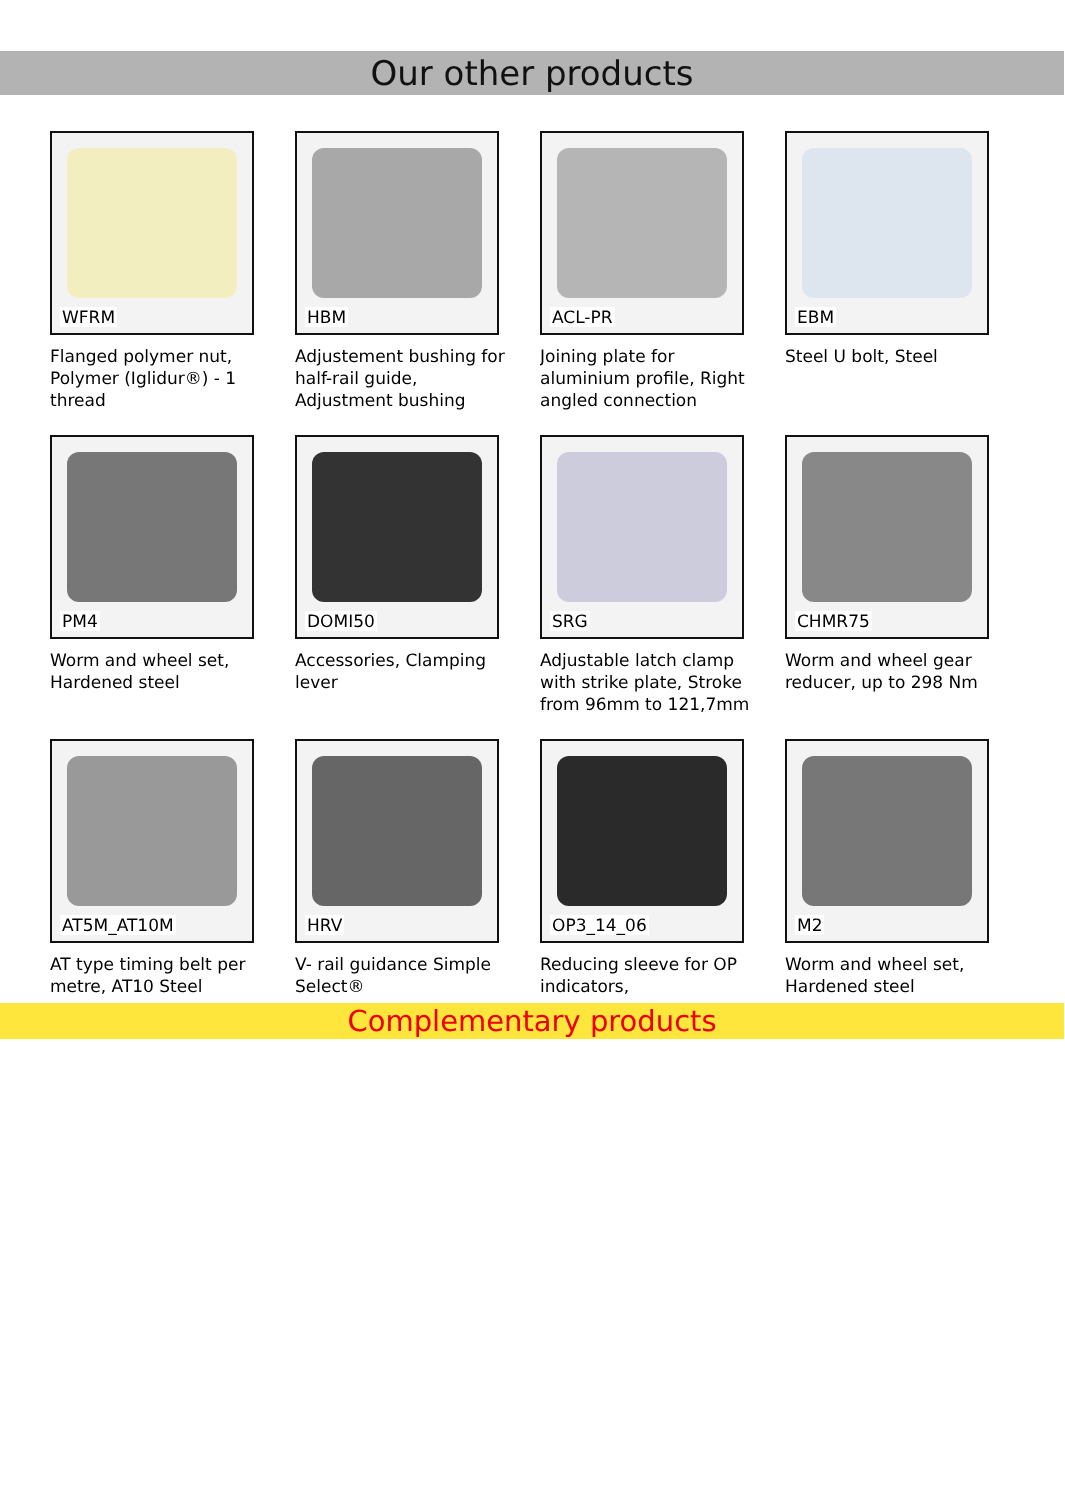Our other products
WFRM
Flanged polymer nut, Polymer (Iglidur®) - 1 thread
HBM
Adjustement bushing for half-rail guide, Adjustment bushing
ACL-PR
Joining plate for aluminium profile, Right angled connection
EBM
Steel U bolt, Steel
PM4
Worm and wheel set, Hardened steel
DOMI50
Accessories, Clamping lever
SRG
Adjustable latch clamp with strike plate, Stroke from 96mm to 121,7mm
CHMR75
Worm and wheel gear reducer, up to 298 Nm
AT5M_AT10M
AT type timing belt per metre, AT10 Steel
HRV
V- rail guidance Simple Select®
OP3_14_06
Reducing sleeve for OP indicators,
M2
Worm and wheel set, Hardened steel
Complementary products